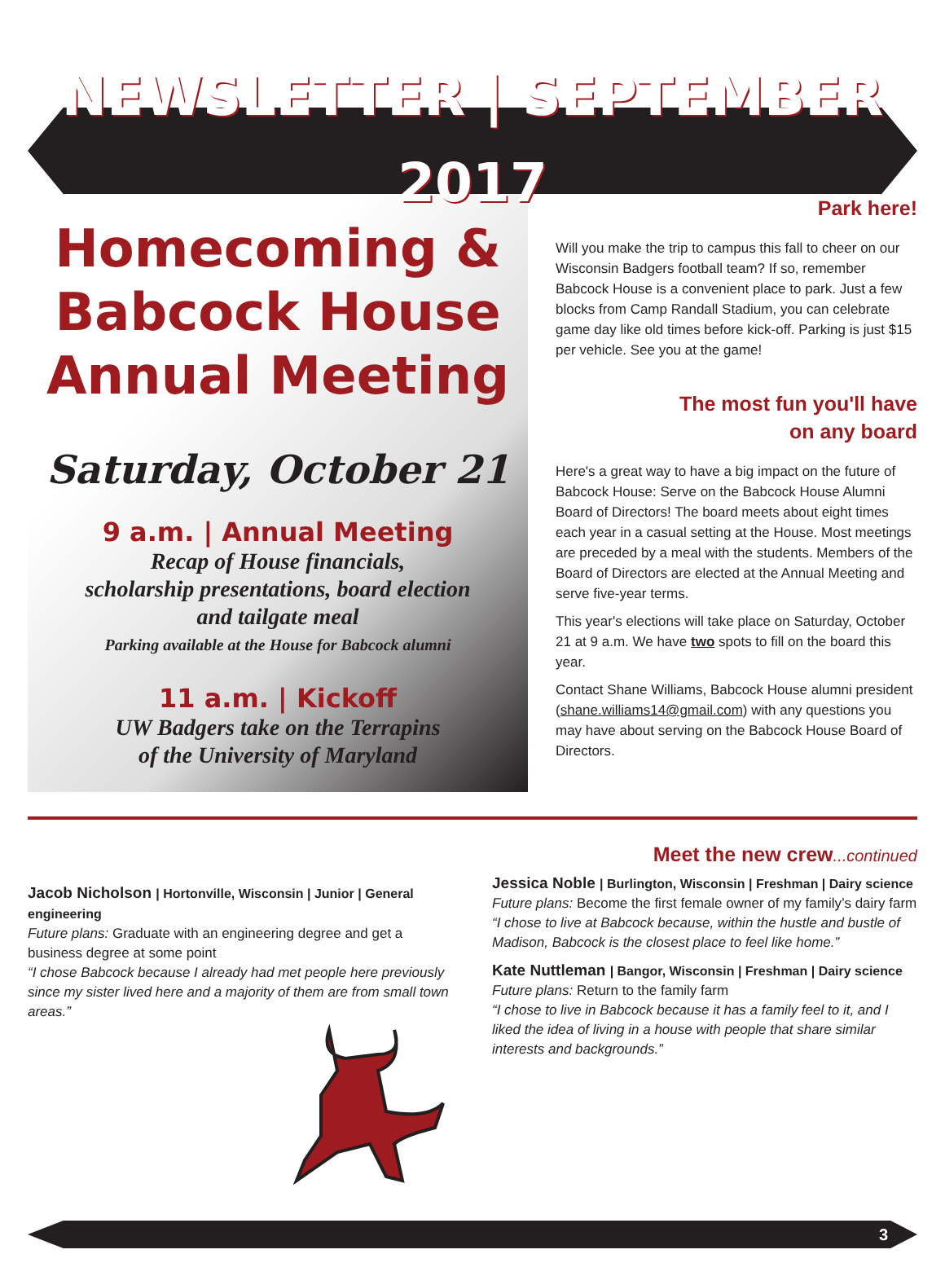NEWSLETTER | SEPTEMBER 2017
Homecoming &
Babcock House
Annual Meeting
Saturday, October 21
9 a.m. | Annual Meeting
Recap of House financials,
scholarship presentations, board election
and tailgate meal
Parking available at the House for Babcock alumni
11 a.m. | Kickoff
UW Badgers take on the Terrapins
of the University of Maryland
Park here!
Will you make the trip to campus this fall to cheer on our Wisconsin Badgers football team? If so, remember Babcock House is a convenient place to park. Just a few blocks from Camp Randall Stadium, you can celebrate game day like old times before kick-off. Parking is just $15 per vehicle. See you at the game!
The most fun you'll have
on any board
Here's a great way to have a big impact on the future of Babcock House: Serve on the Babcock House Alumni Board of Directors! The board meets about eight times each year in a casual setting at the House. Most meetings are preceded by a meal with the students. Members of the Board of Directors are elected at the Annual Meeting and serve five-year terms.
This year's elections will take place on Saturday, October 21 at 9 a.m. We have two spots to fill on the board this year.
Contact Shane Williams, Babcock House alumni president (shane.williams14@gmail.com) with any questions you may have about serving on the Babcock House Board of Directors.
Jacob Nicholson | Hortonville, Wisconsin | Junior | General engineering
Future plans: Graduate with an engineering degree and get a business degree at some point
“I chose Babcock because I already had met people here previously since my sister lived here and a majority of them are from small town areas.”
Meet the new crew...continued
Jessica Noble | Burlington, Wisconsin | Freshman | Dairy science
Future plans: Become the first female owner of my family’s dairy farm
“I chose to live at Babcock because, within the hustle and bustle of Madison, Babcock is the closest place to feel like home.”
Kate Nuttleman | Bangor, Wisconsin | Freshman | Dairy science
Future plans: Return to the family farm
“I chose to live in Babcock because it has a family feel to it, and I liked the idea of living in a house with people that share similar interests and backgrounds.”
3